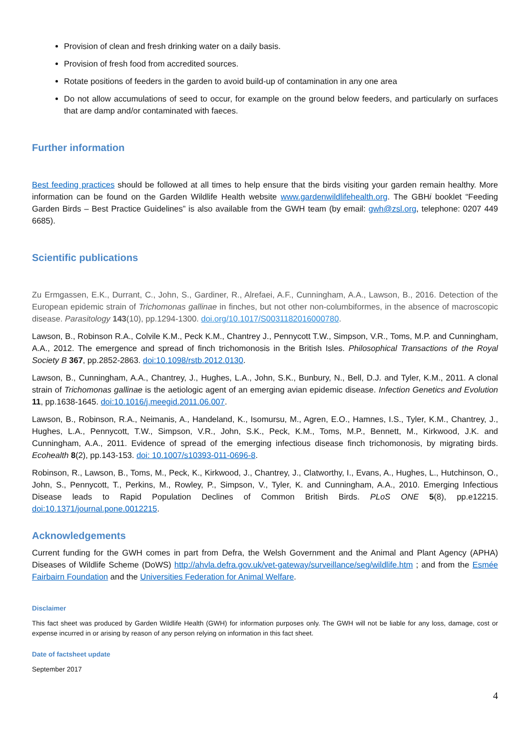Provision of clean and fresh drinking water on a daily basis.
Provision of fresh food from accredited sources.
Rotate positions of feeders in the garden to avoid build-up of contamination in any one area
Do not allow accumulations of seed to occur, for example on the ground below feeders, and particularly on surfaces that are damp and/or contaminated with faeces.
Further information
Best feeding practices should be followed at all times to help ensure that the birds visiting your garden remain healthy. More information can be found on the Garden Wildlife Health website www.gardenwildlifehealth.org. The GBHi booklet “Feeding Garden Birds – Best Practice Guidelines” is also available from the GWH team (by email: gwh@zsl.org, telephone: 0207 449 6685).
Scientific publications
Zu Ermgassen, E.K., Durrant, C., John, S., Gardiner, R., Alrefaei, A.F., Cunningham, A.A., Lawson, B., 2016. Detection of the European epidemic strain of Trichomonas gallinae in finches, but not other non-columbiformes, in the absence of macroscopic disease. Parasitology 143(10), pp.1294-1300. doi.org/10.1017/S0031182016000780.
Lawson, B., Robinson R.A., Colvile K.M., Peck K.M., Chantrey J., Pennycott T.W., Simpson, V.R., Toms, M.P. and Cunningham, A.A., 2012. The emergence and spread of finch trichomonosis in the British Isles. Philosophical Transactions of the Royal Society B 367, pp.2852-2863. doi:10.1098/rstb.2012.0130.
Lawson, B., Cunningham, A.A., Chantrey, J., Hughes, L.A., John, S.K., Bunbury, N., Bell, D.J. and Tyler, K.M., 2011. A clonal strain of Trichomonas gallinae is the aetiologic agent of an emerging avian epidemic disease. Infection Genetics and Evolution 11, pp.1638-1645. doi:10.1016/j.meegid.2011.06.007.
Lawson, B., Robinson, R.A., Neimanis, A., Handeland, K., Isomursu, M., Agren, E.O., Hamnes, I.S., Tyler, K.M., Chantrey, J., Hughes, L.A., Pennycott, T.W., Simpson, V.R., John, S.K., Peck, K.M., Toms, M.P., Bennett, M., Kirkwood, J.K. and Cunningham, A.A., 2011. Evidence of spread of the emerging infectious disease finch trichomonosis, by migrating birds. Ecohealth 8(2), pp.143-153. doi: 10.1007/s10393-011-0696-8.
Robinson, R., Lawson, B., Toms, M., Peck, K., Kirkwood, J., Chantrey, J., Clatworthy, I., Evans, A., Hughes, L., Hutchinson, O., John, S., Pennycott, T., Perkins, M., Rowley, P., Simpson, V., Tyler, K. and Cunningham, A.A., 2010. Emerging Infectious Disease leads to Rapid Population Declines of Common British Birds. PLoS ONE 5(8), pp.e12215. doi:10.1371/journal.pone.0012215.
Acknowledgements
Current funding for the GWH comes in part from Defra, the Welsh Government and the Animal and Plant Agency (APHA) Diseases of Wildlife Scheme (DoWS) http://ahvla.defra.gov.uk/vet-gateway/surveillance/seg/wildlife.htm ; and from the Esmée Fairbairn Foundation and the Universities Federation for Animal Welfare.
Disclaimer
This fact sheet was produced by Garden Wildlife Health (GWH) for information purposes only. The GWH will not be liable for any loss, damage, cost or expense incurred in or arising by reason of any person relying on information in this fact sheet.
Date of factsheet update
September 2017
4